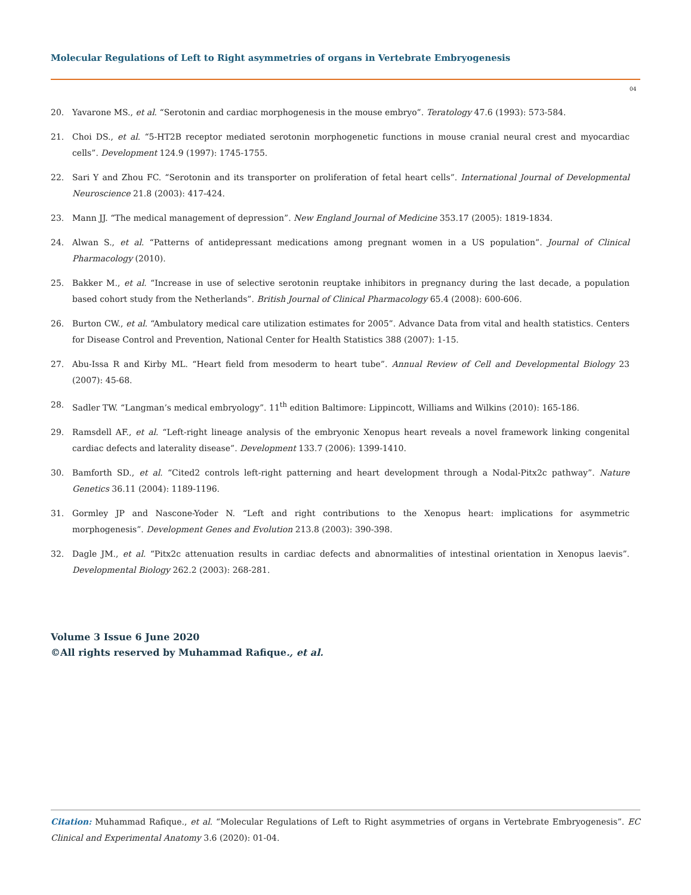Molecular Regulations of Left to Right asymmetries of organs in Vertebrate Embryogenesis
04
20. Yavarone MS., et al. “Serotonin and cardiac morphogenesis in the mouse embryo”. Teratology 47.6 (1993): 573-584.
21. Choi DS., et al. “5-HT2B receptor mediated serotonin morphogenetic functions in mouse cranial neural crest and myocardiac cells”. Development 124.9 (1997): 1745-1755.
22. Sari Y and Zhou FC. “Serotonin and its transporter on proliferation of fetal heart cells”. International Journal of Developmental Neuroscience 21.8 (2003): 417-424.
23. Mann JJ. “The medical management of depression”. New England Journal of Medicine 353.17 (2005): 1819-1834.
24. Alwan S., et al. “Patterns of antidepressant medications among pregnant women in a US population”. Journal of Clinical Pharmacology (2010).
25. Bakker M., et al. “Increase in use of selective serotonin reuptake inhibitors in pregnancy during the last decade, a population based cohort study from the Netherlands”. British Journal of Clinical Pharmacology 65.4 (2008): 600-606.
26. Burton CW., et al. “Ambulatory medical care utilization estimates for 2005”. Advance Data from vital and health statistics. Centers for Disease Control and Prevention, National Center for Health Statistics 388 (2007): 1-15.
27. Abu-Issa R and Kirby ML. “Heart field from mesoderm to heart tube”. Annual Review of Cell and Developmental Biology 23 (2007): 45-68.
28. Sadler TW. “Langman’s medical embryology”. 11<sup>th</sup> edition Baltimore: Lippincott, Williams and Wilkins (2010): 165-186.
29. Ramsdell AF., et al. “Left-right lineage analysis of the embryonic Xenopus heart reveals a novel framework linking congenital cardiac defects and laterality disease”. Development 133.7 (2006): 1399-1410.
30. Bamforth SD., et al. “Cited2 controls left-right patterning and heart development through a Nodal-Pitx2c pathway”. Nature Genetics 36.11 (2004): 1189-1196.
31. Gormley JP and Nascone-Yoder N. “Left and right contributions to the Xenopus heart: implications for asymmetric morphogenesis”. Development Genes and Evolution 213.8 (2003): 390-398.
32. Dagle JM., et al. “Pitx2c attenuation results in cardiac defects and abnormalities of intestinal orientation in Xenopus laevis”. Developmental Biology 262.2 (2003): 268-281.
Volume 3 Issue 6 June 2020
©All rights reserved by Muhammad Rafique., et al.
Citation: Muhammad Rafique., et al. “Molecular Regulations of Left to Right asymmetries of organs in Vertebrate Embryogenesis”. EC Clinical and Experimental Anatomy 3.6 (2020): 01-04.